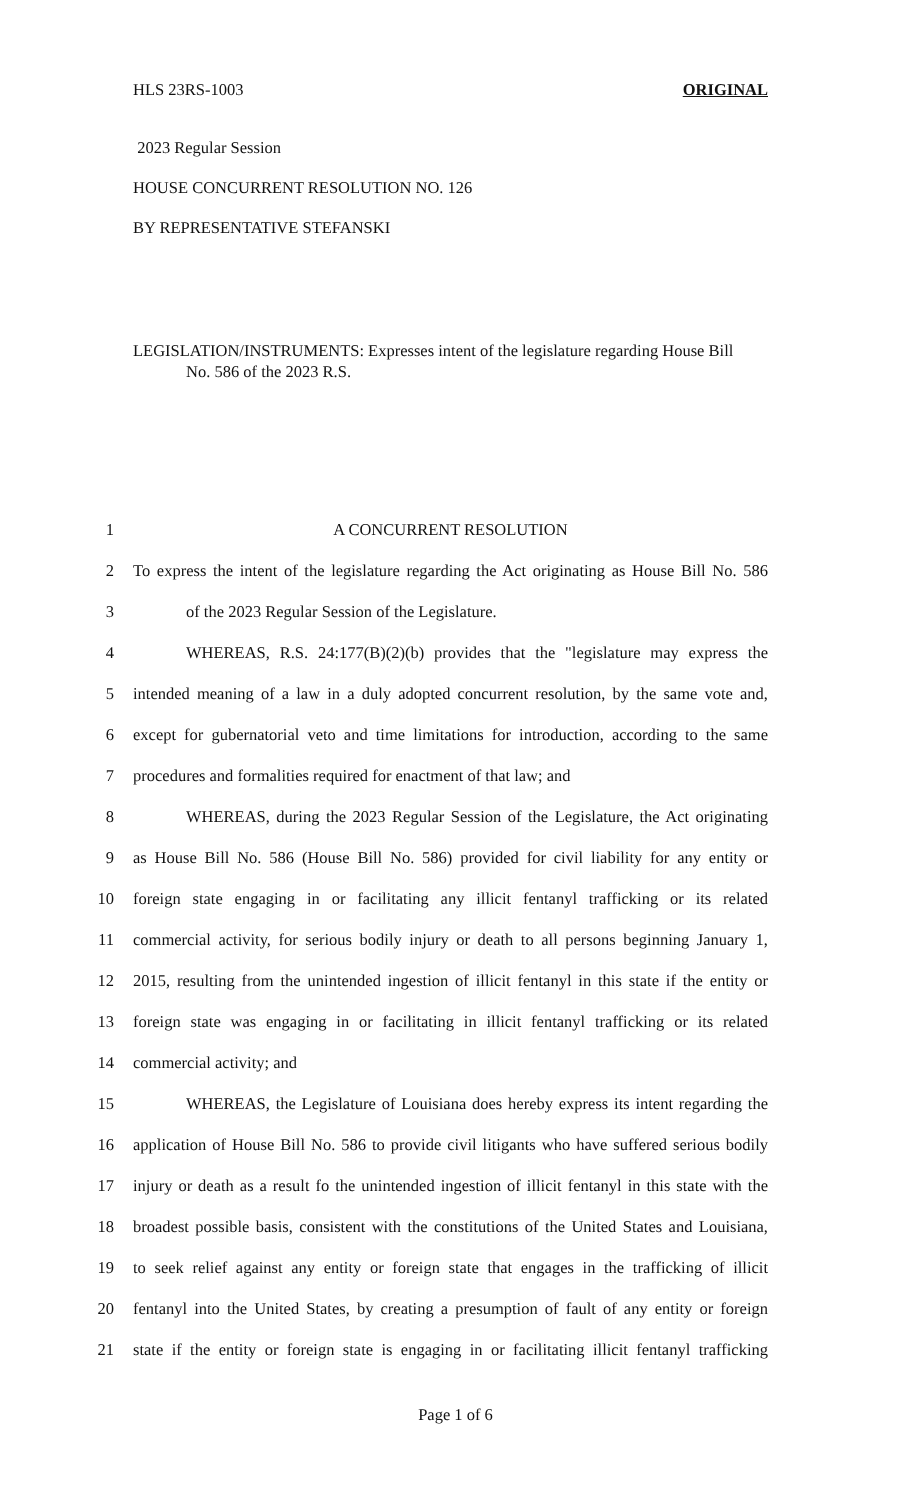HLS 23RS-1003 ORIGINAL
2023 Regular Session
HOUSE CONCURRENT RESOLUTION NO. 126
BY REPRESENTATIVE STEFANSKI
LEGISLATION/INSTRUMENTS: Expresses intent of the legislature regarding House Bill
No. 586 of the 2023 R.S.
1 A CONCURRENT RESOLUTION
2 To express the intent of the legislature regarding the Act originating as House Bill No. 586
3 of the 2023 Regular Session of the Legislature.
4 WHEREAS, R.S. 24:177(B)(2)(b) provides that the "legislature may express the
5 intended meaning of a law in a duly adopted concurrent resolution, by the same vote and,
6 except for gubernatorial veto and time limitations for introduction, according to the same
7 procedures and formalities required for enactment of that law; and
8 WHEREAS, during the 2023 Regular Session of the Legislature, the Act originating
9 as House Bill No. 586 (House Bill No. 586) provided for civil liability for any entity or
10 foreign state engaging in or facilitating any illicit fentanyl trafficking or its related
11 commercial activity, for serious bodily injury or death to all persons beginning January 1,
12 2015, resulting from the unintended ingestion of illicit fentanyl in this state if the entity or
13 foreign state was engaging in or facilitating in illicit fentanyl trafficking or its related
14 commercial activity; and
15 WHEREAS, the Legislature of Louisiana does hereby express its intent regarding the
16 application of House Bill No. 586 to provide civil litigants who have suffered serious bodily
17 injury or death as a result fo the unintended ingestion of illicit fentanyl in this state with the
18 broadest possible basis, consistent with the constitutions of the United States and Louisiana,
19 to seek relief against any entity or foreign state that engages in the trafficking of illicit
20 fentanyl into the United States, by creating a presumption of fault of any entity or foreign
21 state if the entity or foreign state is engaging in or facilitating illicit fentanyl trafficking
Page 1 of 6